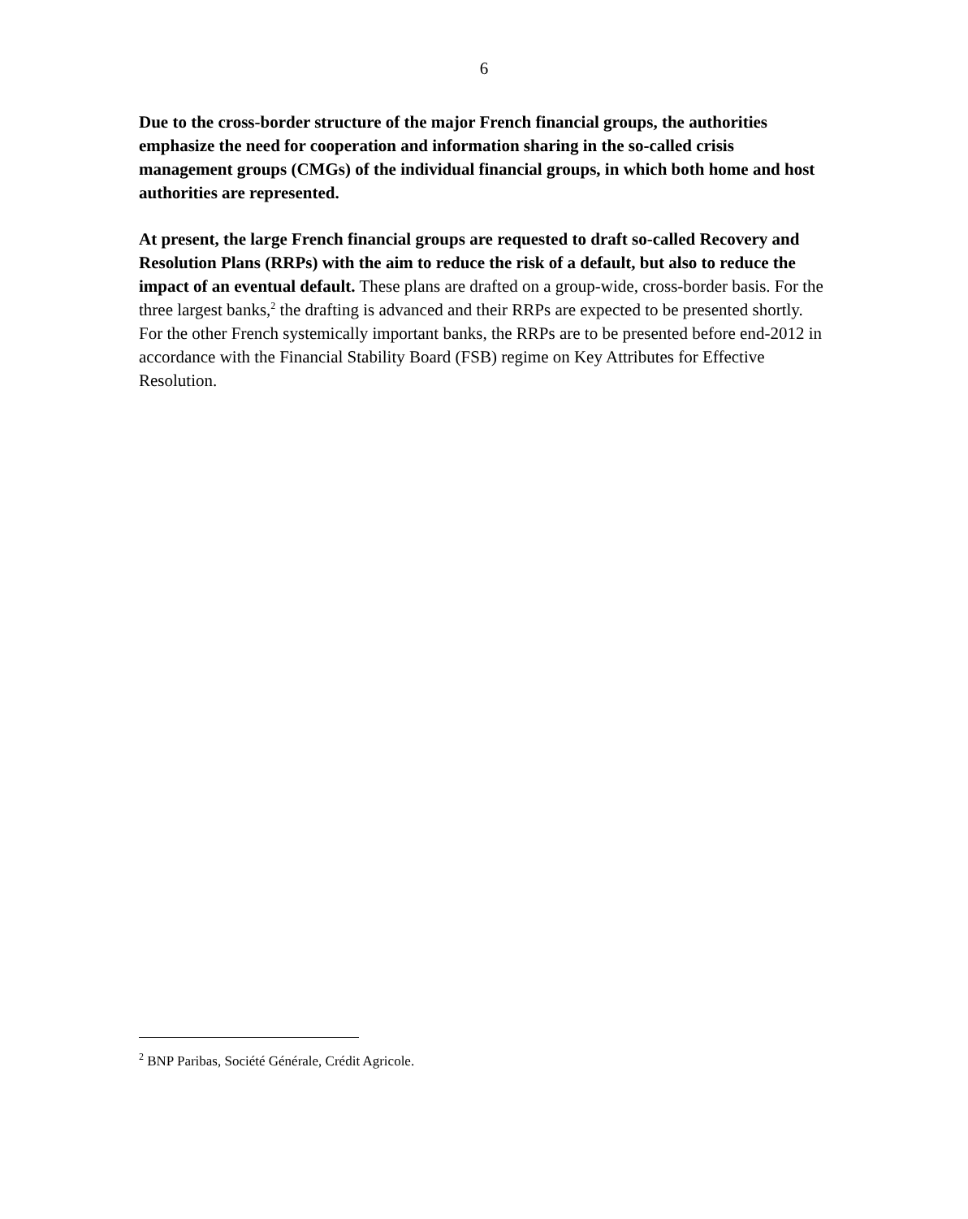6
Due to the cross-border structure of the major French financial groups, the authorities emphasize the need for cooperation and information sharing in the so-called crisis management groups (CMGs) of the individual financial groups, in which both home and host authorities are represented.
At present, the large French financial groups are requested to draft so-called Recovery and Resolution Plans (RRPs) with the aim to reduce the risk of a default, but also to reduce the impact of an eventual default. These plans are drafted on a group-wide, cross-border basis. For the three largest banks,<sup>2</sup> the drafting is advanced and their RRPs are expected to be presented shortly. For the other French systemically important banks, the RRPs are to be presented before end-2012 in accordance with the Financial Stability Board (FSB) regime on Key Attributes for Effective Resolution.
<sup>2</sup> BNP Paribas, Société Générale, Crédit Agricole.